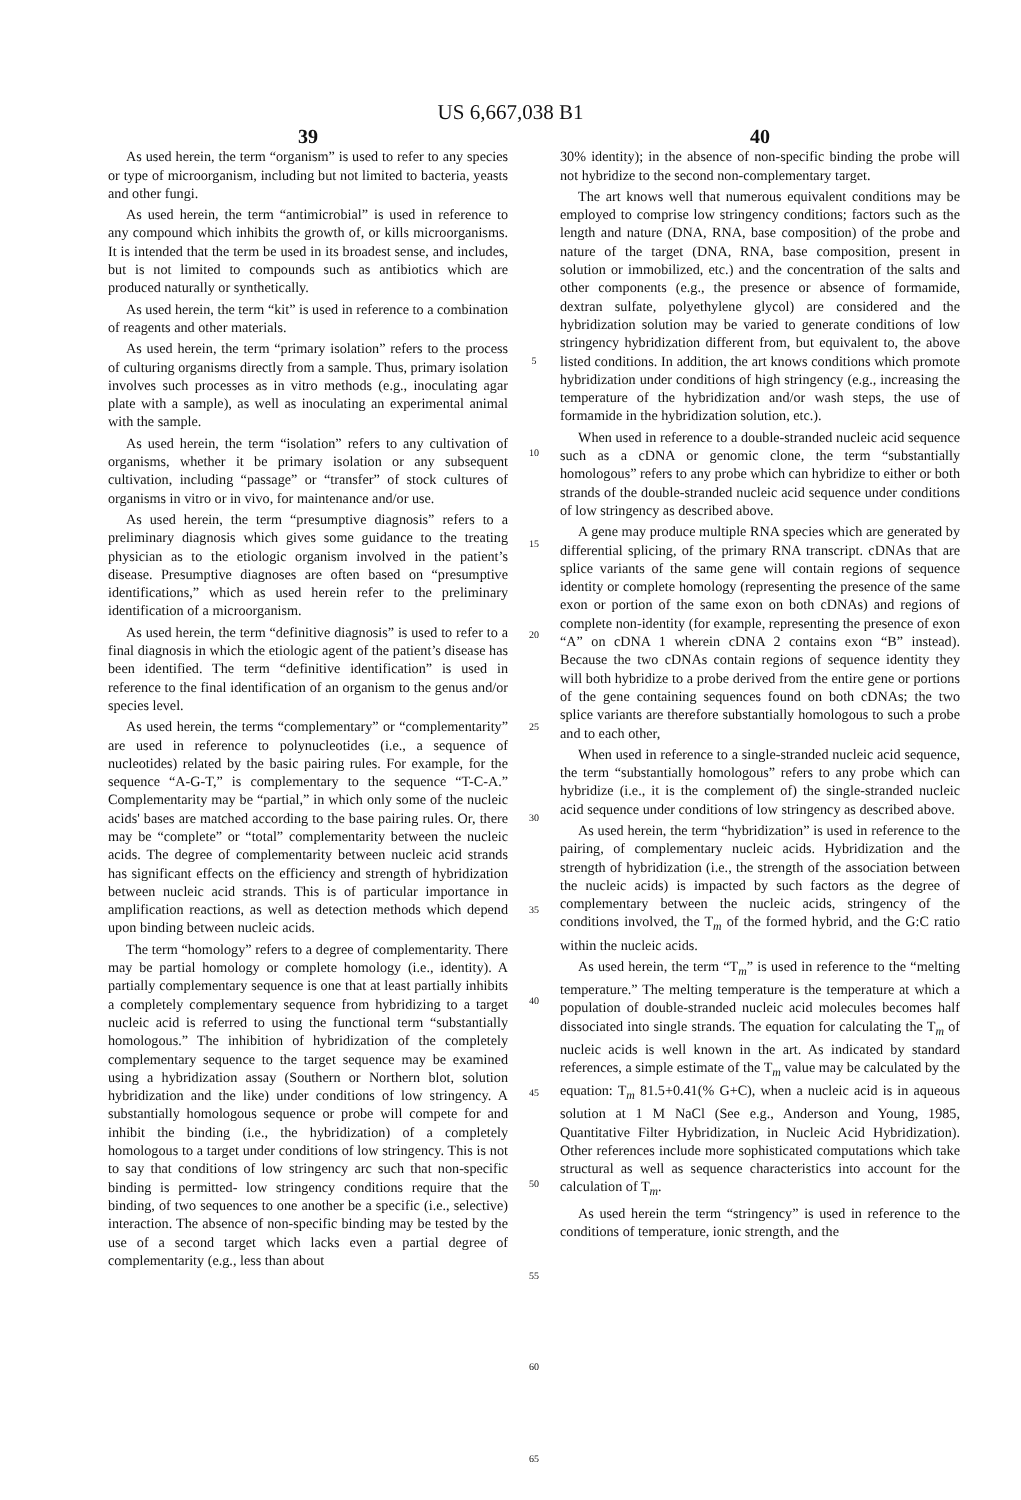US 6,667,038 B1
39
As used herein, the term “organism” is used to refer to any species or type of microorganism, including but not limited to bacteria, yeasts and other fungi.
As used herein, the term “antimicrobial” is used in reference to any compound which inhibits the growth of, or kills microorganisms. It is intended that the term be used in its broadest sense, and includes, but is not limited to compounds such as antibiotics which are produced naturally or synthetically.
As used herein, the term “kit” is used in reference to a combination of reagents and other materials.
As used herein, the term “primary isolation” refers to the process of culturing organisms directly from a sample. Thus, primary isolation involves such processes as in vitro methods (e.g., inoculating agar plate with a sample), as well as inoculating an experimental animal with the sample.
As used herein, the term “isolation” refers to any cultivation of organisms, whether it be primary isolation or any subsequent cultivation, including “passage” or “transfer” of stock cultures of organisms in vitro or in vivo, for maintenance and/or use.
As used herein, the term “presumptive diagnosis” refers to a preliminary diagnosis which gives some guidance to the treating physician as to the etiologic organism involved in the patient’s disease. Presumptive diagnoses are often based on “presumptive identifications,” which as used herein refer to the preliminary identification of a microorganism.
As used herein, the term “definitive diagnosis” is used to refer to a final diagnosis in which the etiologic agent of the patient’s disease has been identified. The term “definitive identification” is used in reference to the final identification of an organism to the genus and/or species level.
As used herein, the terms “complementary” or “complementarity” are used in reference to polynucleotides (i.e., a sequence of nucleotides) related by the basic pairing rules. For example, for the sequence “A-G-T,” is complementary to the sequence “T-C-A.” Complementarity may be “partial,” in which only some of the nucleic acids' bases are matched according to the base pairing rules. Or, there may be “complete” or “total” complementarity between the nucleic acids. The degree of complementarity between nucleic acid strands has significant effects on the efficiency and strength of hybridization between nucleic acid strands. This is of particular importance in amplification reactions, as well as detection methods which depend upon binding between nucleic acids.
The term “homology” refers to a degree of complementarity. There may be partial homology or complete homology (i.e., identity). A partially complementary sequence is one that at least partially inhibits a completely complementary sequence from hybridizing to a target nucleic acid is referred to using the functional term “substantially homologous.” The inhibition of hybridization of the completely complementary sequence to the target sequence may be examined using a hybridization assay (Southern or Northern blot, solution hybridization and the like) under conditions of low stringency. A substantially homologous sequence or probe will compete for and inhibit the binding (i.e., the hybridization) of a completely homologous to a target under conditions of low stringency. This is not to say that conditions of low stringency arc such that non-specific binding is permitted- low stringency conditions require that the binding, of two sequences to one another be a specific (i.e., selective) interaction. The absence of non-specific binding may be tested by the use of a second target which lacks even a partial degree of complementarity (e.g., less than about
5
10
15
20
25
30
35
40
45
50
55
60
65
40
30% identity); in the absence of non-specific binding the probe will not hybridize to the second non-complementary target.
The art knows well that numerous equivalent conditions may be employed to comprise low stringency conditions; factors such as the length and nature (DNA, RNA, base composition) of the probe and nature of the target (DNA, RNA, base composition, present in solution or immobilized, etc.) and the concentration of the salts and other components (e.g., the presence or absence of formamide, dextran sulfate, polyethylene glycol) are considered and the hybridization solution may be varied to generate conditions of low stringency hybridization different from, but equivalent to, the above listed conditions. In addition, the art knows conditions which promote hybridization under conditions of high stringency (e.g., increasing the temperature of the hybridization and/or wash steps, the use of formamide in the hybridization solution, etc.).
When used in reference to a double-stranded nucleic acid sequence such as a cDNA or genomic clone, the term “substantially homologous” refers to any probe which can hybridize to either or both strands of the double-stranded nucleic acid sequence under conditions of low stringency as described above.
A gene may produce multiple RNA species which are generated by differential splicing, of the primary RNA transcript. cDNAs that are splice variants of the same gene will contain regions of sequence identity or complete homology (representing the presence of the same exon or portion of the same exon on both cDNAs) and regions of complete non-identity (for example, representing the presence of exon “A” on cDNA 1 wherein cDNA 2 contains exon “B” instead). Because the two cDNAs contain regions of sequence identity they will both hybridize to a probe derived from the entire gene or portions of the gene containing sequences found on both cDNAs; the two splice variants are therefore substantially homologous to such a probe and to each other,
When used in reference to a single-stranded nucleic acid sequence, the term “substantially homologous” refers to any probe which can hybridize (i.e., it is the complement of) the single-stranded nucleic acid sequence under conditions of low stringency as described above.
As used herein, the term “hybridization” is used in reference to the pairing, of complementary nucleic acids. Hybridization and the strength of hybridization (i.e., the strength of the association between the nucleic acids) is impacted by such factors as the degree of complementary between the nucleic acids, stringency of the conditions involved, the T<sub>m</sub> of the formed hybrid, and the G:C ratio within the nucleic acids.
As used herein, the term “T<sub>m</sub>” is used in reference to the “melting temperature.” The melting temperature is the temperature at which a population of double-stranded nucleic acid molecules becomes half dissociated into single strands. The equation for calculating the T<sub>m</sub> of nucleic acids is well known in the art. As indicated by standard references, a simple estimate of the T<sub>m</sub> value may be calculated by the equation: T<sub>m</sub> 81.5+0.41(% G+C), when a nucleic acid is in aqueous solution at 1 M NaCl (See e.g., Anderson and Young, 1985, Quantitative Filter Hybridization, in Nucleic Acid Hybridization). Other references include more sophisticated computations which take structural as well as sequence characteristics into account for the calculation of T<sub>m</sub>.
As used herein the term “stringency” is used in reference to the conditions of temperature, ionic strength, and the